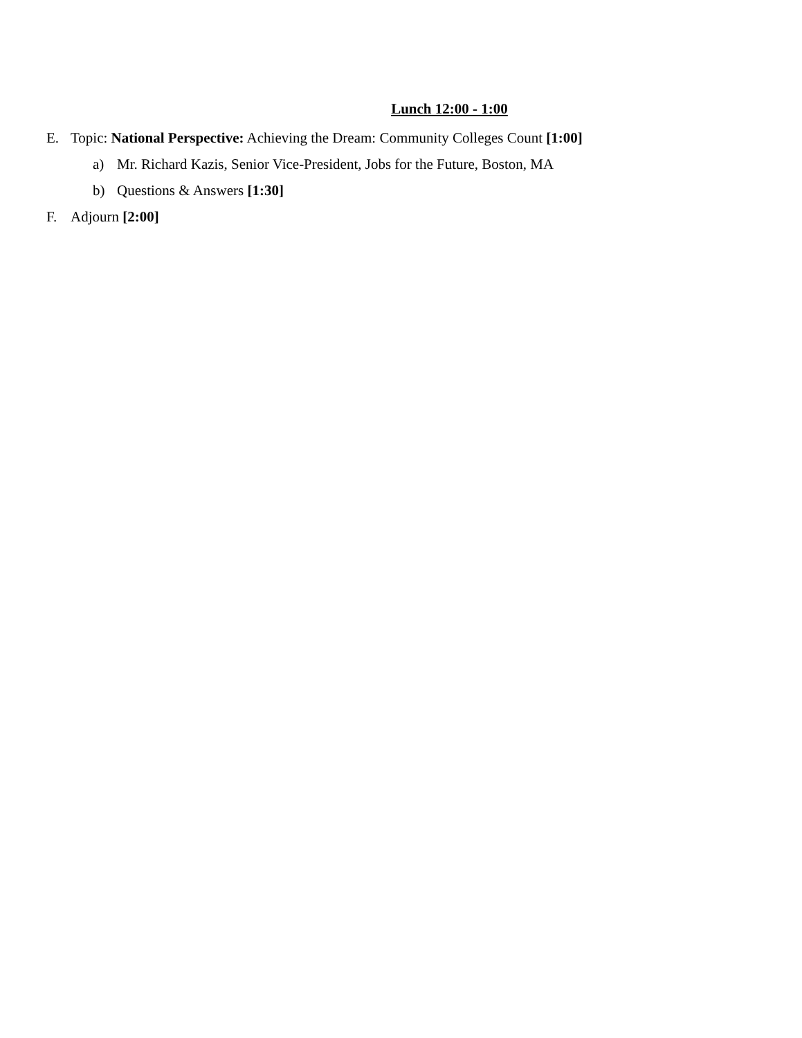Lunch 12:00 - 1:00
E. Topic: National Perspective: Achieving the Dream: Community Colleges Count [1:00]
a) Mr. Richard Kazis, Senior Vice-President, Jobs for the Future, Boston, MA
b) Questions & Answers [1:30]
F. Adjourn [2:00]